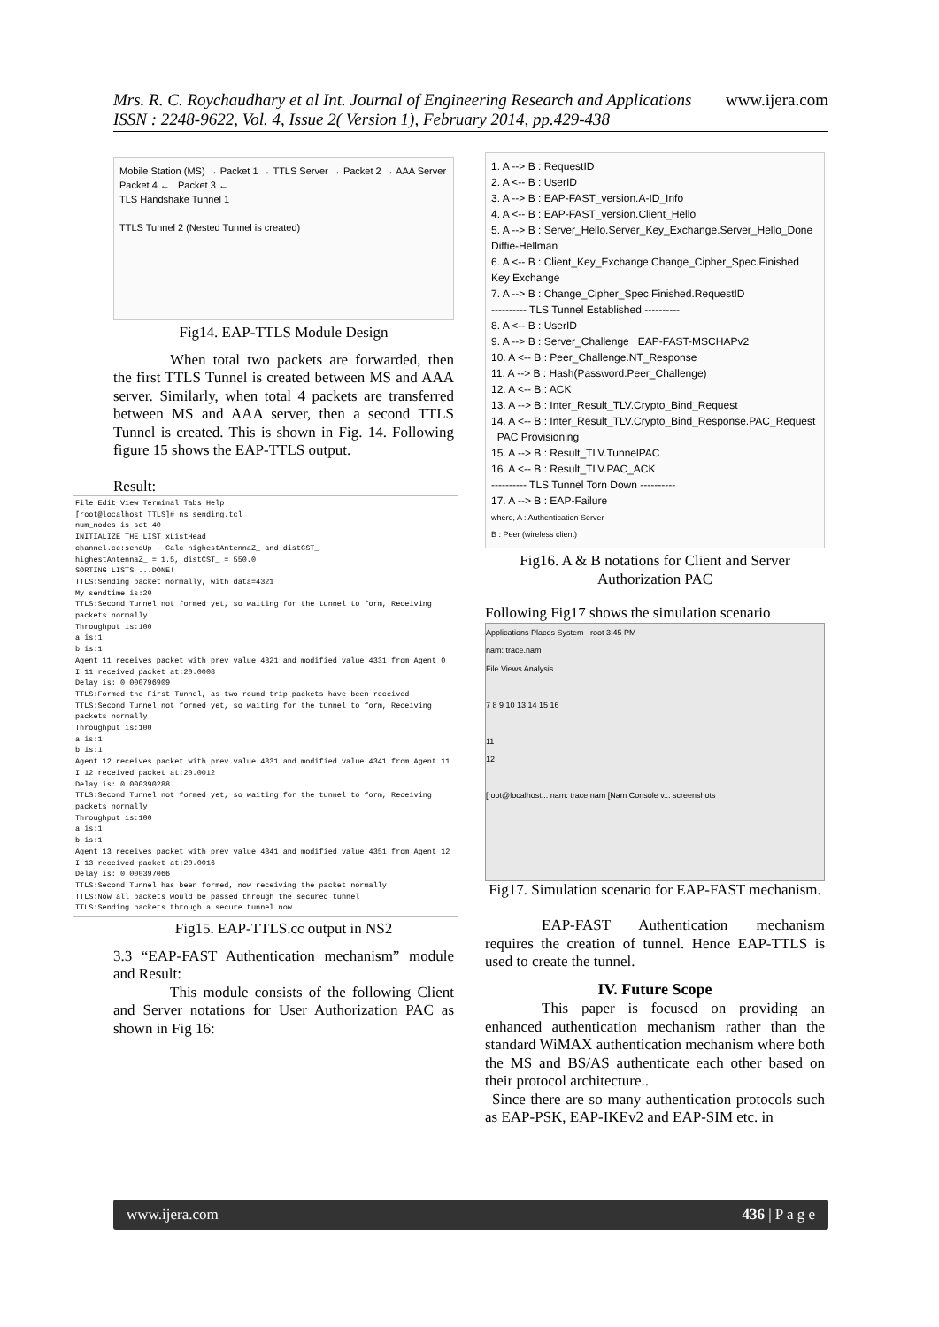www.ijera.com Mrs. R. C. Roychaudhary et al Int. Journal of Engineering Research and Applications
ISSN : 2248-9622, Vol. 4, Issue 2( Version 1), February 2014, pp.429-438
Mobile Station (MS) → Packet 1 → TTLS Server → Packet 2 → AAA Server
Packet 4 ← Packet 3 ←
TLS Handshake Tunnel 1
TTLS Tunnel 2 (Nested Tunnel is created)
Fig14. EAP-TTLS Module Design
When total two packets are forwarded, then the first TTLS Tunnel is created between MS and AAA server. Similarly, when total 4 packets are transferred between MS and AAA server, then a second TTLS Tunnel is created. This is shown in Fig. 14. Following figure 15 shows the EAP-TTLS output.
Result:
File Edit View Terminal Tabs Help
[root@localhost TTLS]# ns sending.tcl
num_nodes is set 40
INITIALIZE THE LIST xListHead
channel.cc:sendUp - Calc highestAntennaZ_ and distCST_
highestAntennaZ_ = 1.5, distCST_ = 550.0
SORTING LISTS ...DONE!
TTLS:Sending packet normally, with data=4321
My sendtime is:20
TTLS:Second Tunnel not formed yet, so waiting for the tunnel to form, Receiving packets normally
Throughput is:100
a is:1
b is:1
Agent 11 receives packet with prev value 4321 and modified value 4331 from Agent 0
I 11 received packet at:20.0008
Delay is: 0.000796909
TTLS:Formed the First Tunnel, as two round trip packets have been received
TTLS:Second Tunnel not formed yet, so waiting for the tunnel to form, Receiving packets normally
Throughput is:100
a is:1
b is:1
Agent 12 receives packet with prev value 4331 and modified value 4341 from Agent 11
I 12 received packet at:20.0012
Delay is: 0.000390288
TTLS:Second Tunnel not formed yet, so waiting for the tunnel to form, Receiving packets normally
Throughput is:100
a is:1
b is:1
Agent 13 receives packet with prev value 4341 and modified value 4351 from Agent 12
I 13 received packet at:20.0016
Delay is: 0.000397066
TTLS:Second Tunnel has been formed, now receiving the packet normally
TTLS:Now all packets would be passed through the secured tunnel
TTLS:Sending packets through a secure tunnel now
Fig15. EAP-TTLS.cc output in NS2
3.3 “EAP-FAST Authentication mechanism” module and Result:
This module consists of the following Client and Server notations for User Authorization PAC as shown in Fig 16:
1. A --> B : RequestID
2. A <-- B : UserID
3. A --> B : EAP-FAST_version.A-ID_Info
4. A <-- B : EAP-FAST_version.Client_Hello
5. A --> B : Server_Hello.Server_Key_Exchange.Server_Hello_Done Diffie-Hellman
6. A <-- B : Client_Key_Exchange.Change_Cipher_Spec.Finished Key Exchange
7. A --> B : Change_Cipher_Spec.Finished.RequestID
---------- TLS Tunnel Established ----------
8. A <-- B : UserID
9. A --> B : Server_Challenge EAP-FAST-MSCHAPv2
10. A <-- B : Peer_Challenge.NT_Response
11. A --> B : Hash(Password.Peer_Challenge)
12. A <-- B : ACK
13. A --> B : Inter_Result_TLV.Crypto_Bind_Request
14. A <-- B : Inter_Result_TLV.Crypto_Bind_Response.PAC_Request PAC Provisioning
15. A --> B : Result_TLV.TunnelPAC
16. A <-- B : Result_TLV.PAC_ACK
---------- TLS Tunnel Torn Down ----------
17. A --> B : EAP-Failure
where, A : Authentication Server
B : Peer (wireless client)
Fig16. A & B notations for Client and Server Authorization PAC
Following Fig17 shows the simulation scenario
Applications Places System root 3:45 PM
nam: trace.nam
File Views Analysis
7 8 9 10 13 14 15 16
11
12
[root@localhost... nam: trace.nam [Nam Console v... screenshots
Fig17. Simulation scenario for EAP-FAST mechanism.
EAP-FAST Authentication mechanism requires the creation of tunnel. Hence EAP-TTLS is used to create the tunnel.
IV. Future Scope
This paper is focused on providing an enhanced authentication mechanism rather than the standard WiMAX authentication mechanism where both the MS and BS/AS authenticate each other based on their protocol architecture..
Since there are so many authentication protocols such as EAP-PSK, EAP-IKEv2 and EAP-SIM etc. in
436 | P a g e www.ijera.com